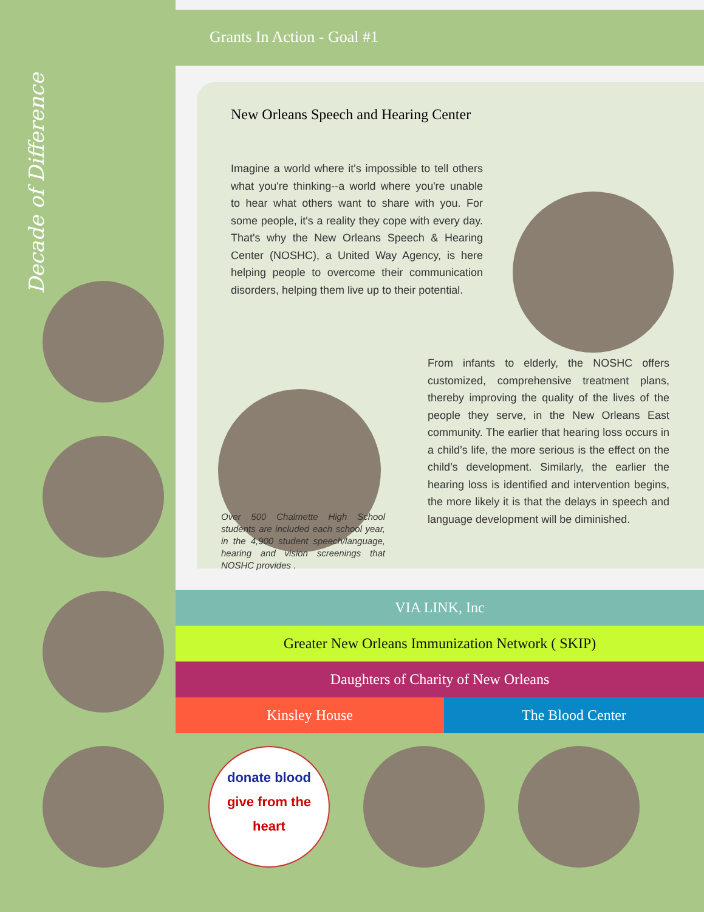Decade of Difference
Grants In Action - Goal #1
New Orleans Speech and Hearing Center
Imagine a world where it's impossible to tell others what you're thinking--a world where you're unable to hear what others want to share with you. For some people, it's a reality they cope with every day. That's why the New Orleans Speech & Hearing Center (NOSHC), a United Way Agency, is here helping people to overcome their communication disorders, helping them live up to their potential.
Over 500 Chalmette High School students are included each school year, in the 4,900 student speech/language, hearing and vision screenings that NOSHC provides .
From infants to elderly, the NOSHC offers customized, comprehensive treatment plans, thereby improving the quality of the lives of the people they serve, in the New Orleans East community. The earlier that hearing loss occurs in a child’s life, the more serious is the effect on the child’s development. Similarly, the earlier the hearing loss is identified and intervention begins, the more likely it is that the delays in speech and language development will be diminished.
VIA LINK, Inc
Greater New Orleans Immunization Network ( SKIP)
Daughters of Charity of New Orleans
Kinsley House The Blood Center
donate blood
give from the
heart